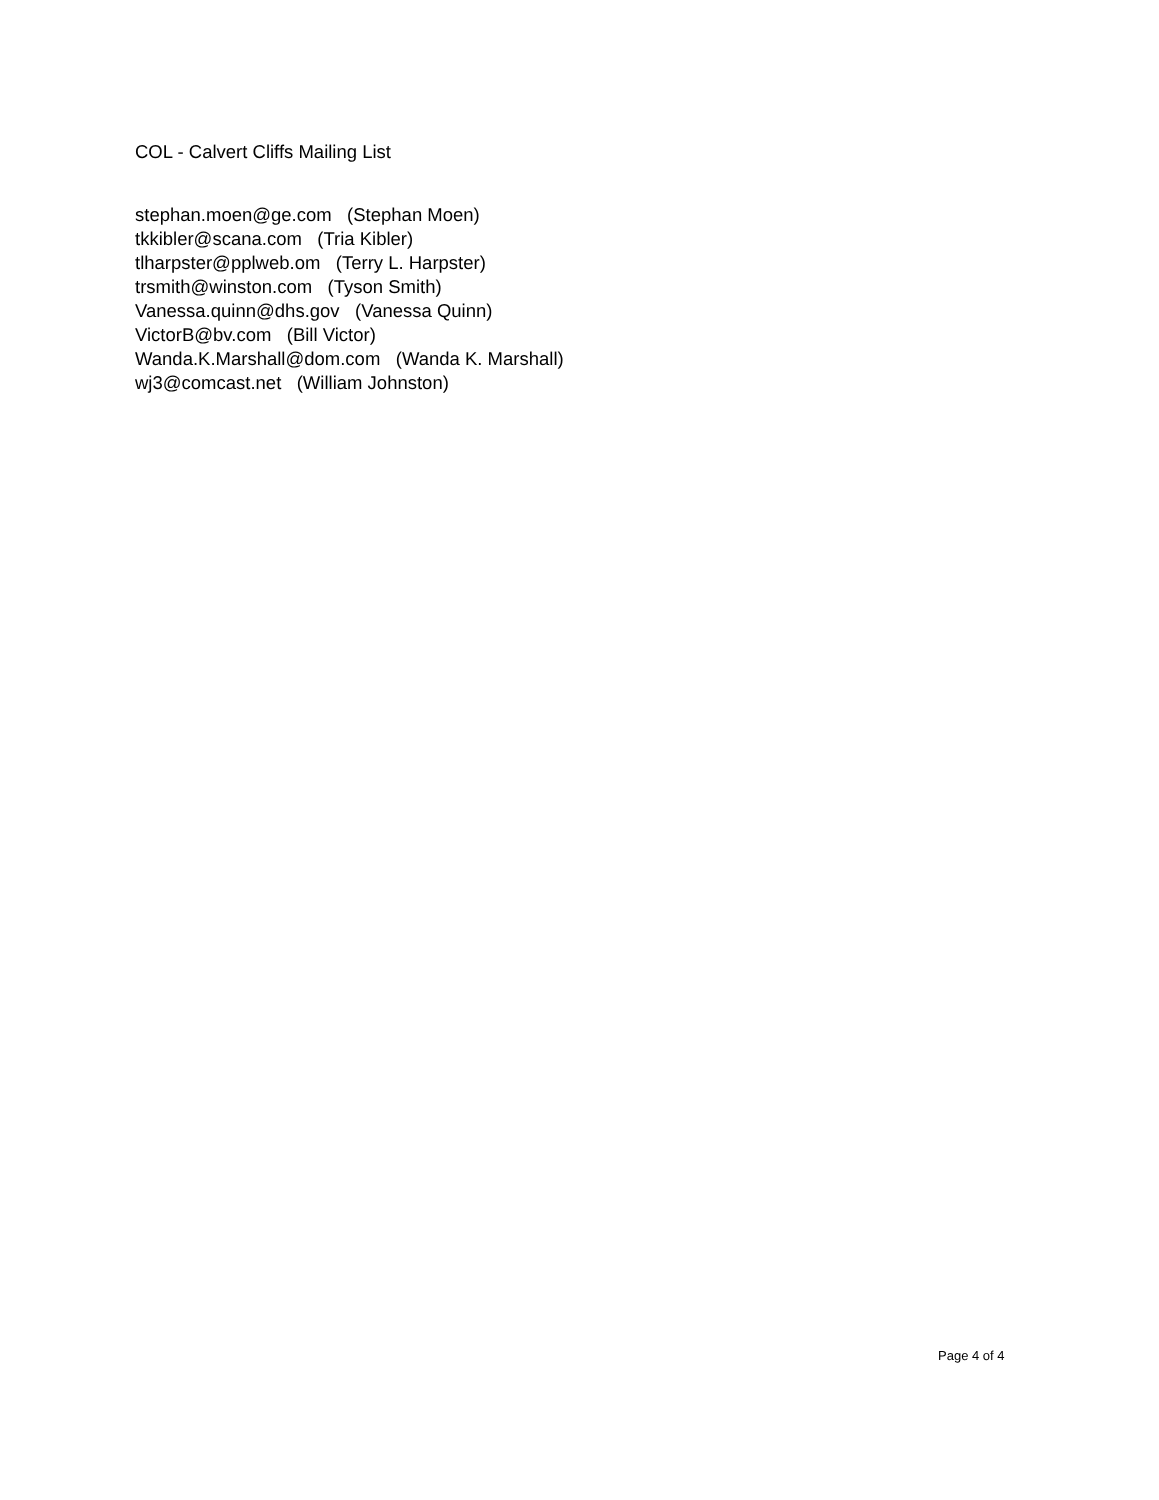COL - Calvert Cliffs Mailing List
stephan.moen@ge.com (Stephan Moen)
tkkibler@scana.com (Tria Kibler)
tlharpster@pplweb.om (Terry L. Harpster)
trsmith@winston.com (Tyson Smith)
Vanessa.quinn@dhs.gov (Vanessa Quinn)
VictorB@bv.com (Bill Victor)
Wanda.K.Marshall@dom.com (Wanda K. Marshall)
wj3@comcast.net (William Johnston)
Page 4 of 4